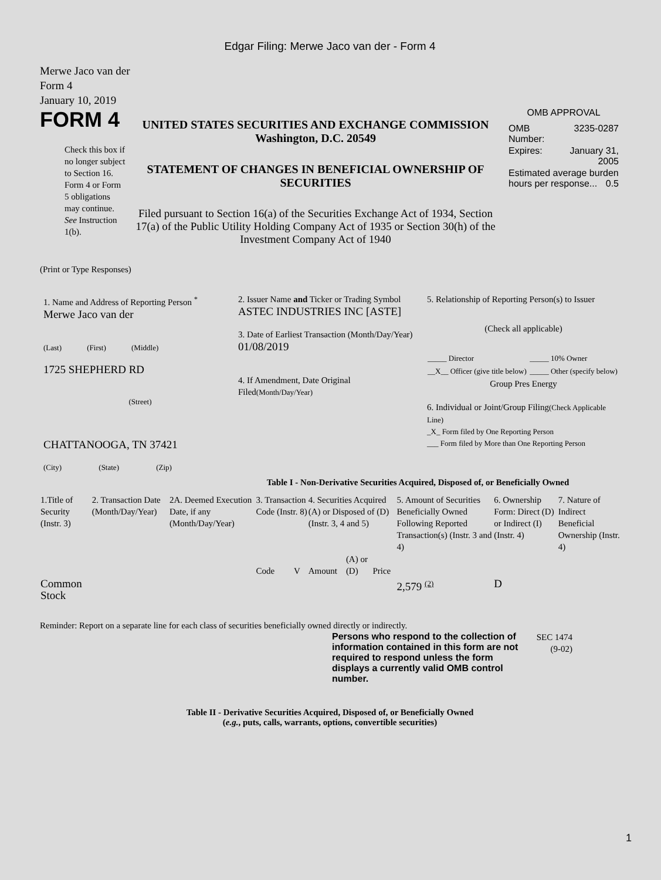Edgar Filing: Merwe Jaco van der - Form 4
Merwe Jaco van der
Form 4
January 10, 2019
FORM 4
Check this box if no longer subject to Section 16. Form 4 or Form 5 obligations may continue. See Instruction 1(b).
UNITED STATES SECURITIES AND EXCHANGE COMMISSION
Washington, D.C. 20549
STATEMENT OF CHANGES IN BENEFICIAL OWNERSHIP OF SECURITIES
Filed pursuant to Section 16(a) of the Securities Exchange Act of 1934, Section 17(a) of the Public Utility Holding Company Act of 1935 or Section 30(h) of the Investment Company Act of 1940
OMB APPROVAL
| OMB Number: | 3235-0287 |
| Expires: | January 31, 2005 |
| Estimated average burden hours per response... 0.5 | |
(Print or Type Responses)
| 1. Name and Address of Reporting Person <sup>*</sup> Merwe Jaco van der (Last) (First) (Middle) 1725 SHEPHERD RD (Street) CHATTANOOGA, TN 37421 (City) (State) (Zip) | 2. Issuer Name and Ticker or Trading Symbol ASTEC INDUSTRIES INC [ASTE] 3. Date of Earliest Transaction (Month/Day/Year) 01/08/2019 4. If Amendment, Date Original Filed (Month/Day/Year) | 5. Relationship of Reporting Person(s) to Issuer (Check all applicable) / _____ Director / _____ 10% Owner / / __X__ Officer (give title below) / _____ Other (specify below) / Group Pres Energy 6. Individual or Joint/Group Filing (Check Applicable Line) _X_ Form filed by One Reporting Person ___ Form filed by More than One Reporting Person |
Table I - Non-Derivative Securities Acquired, Disposed of, or Beneficially Owned
| 1.Title of Security (Instr. 3) | 2. Transaction Date (Month/Day/Year) | 2A. Deemed Execution Date, if any (Month/Day/Year) | 3. Transaction Code (Instr. 8) | | 4. Securities Acquired (A) or Disposed of (D) (Instr. 3, 4 and 5) | | | 5. Amount of Securities Beneficially Owned Following Reported Transaction(s) (Instr. 3 and 4) | 6. Ownership Form: Direct (D) or Indirect (I) (Instr. 4) | 7. Nature of Indirect Beneficial Ownership (Instr. 4) |
| --- | --- | --- | --- | --- | --- | --- | --- | --- | --- | --- |
| | | | Code | V | Amount | (A) or (D) | Price | | | |
| Common Stock | | | | | | | | 2,579 <sup>(2)</sup> | D | |
Reminder: Report on a separate line for each class of securities beneficially owned directly or indirectly.
Persons who respond to the collection of information contained in this form are not required to respond unless the form displays a currently valid OMB control number.
SEC 1474 (9-02)
Table II - Derivative Securities Acquired, Disposed of, or Beneficially Owned
(e.g., puts, calls, warrants, options, convertible securities)
1